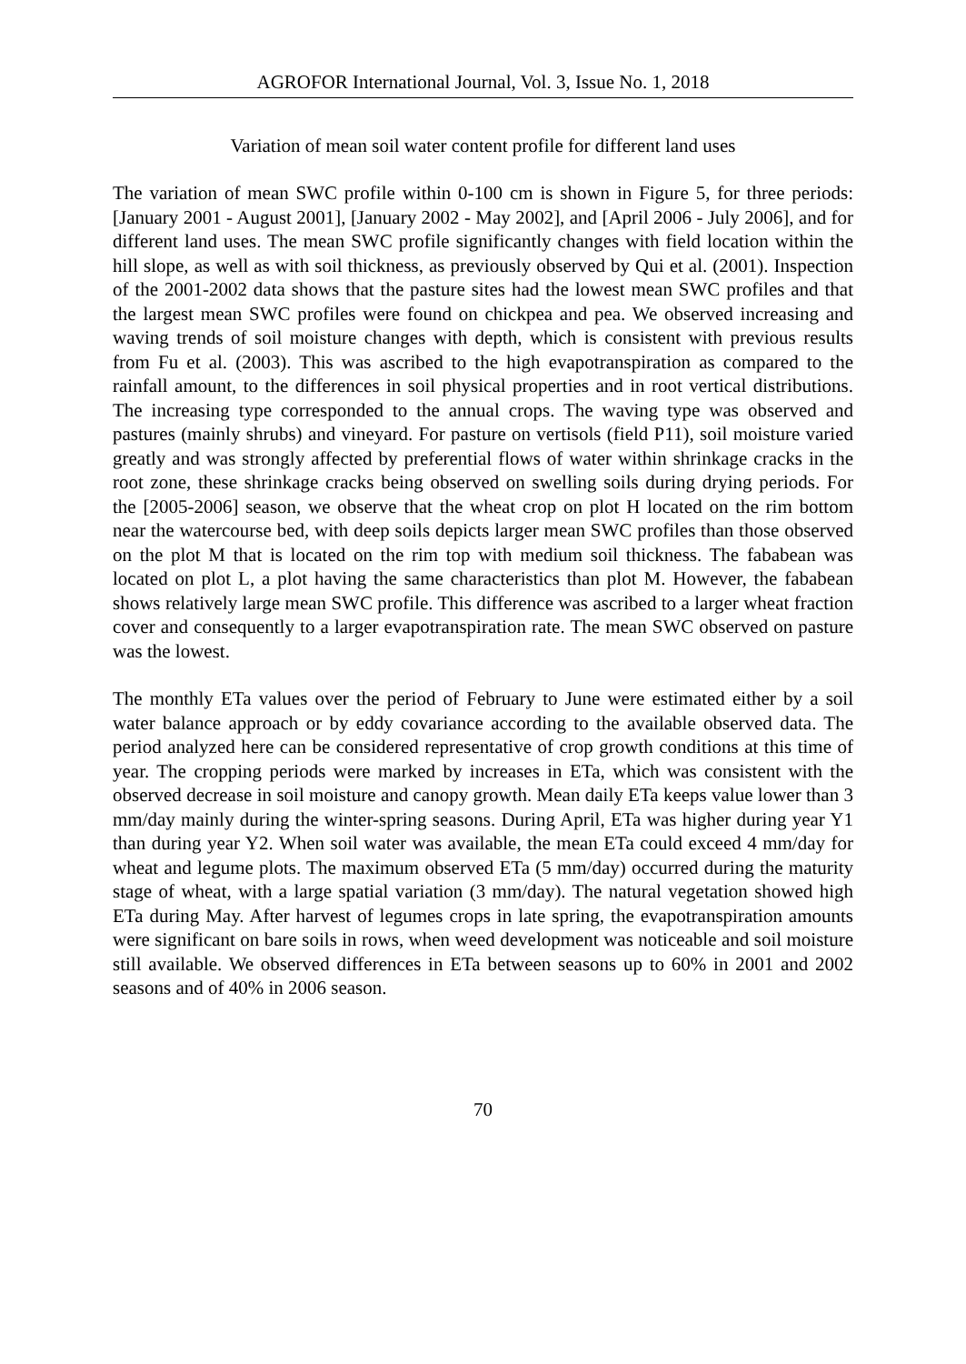AGROFOR International Journal, Vol. 3, Issue No. 1, 2018
Variation of mean soil water content profile for different land uses
The variation of mean SWC profile within 0-100 cm is shown in Figure 5, for three periods: [January 2001 - August 2001], [January 2002 - May 2002], and [April 2006 - July 2006], and for different land uses. The mean SWC profile significantly changes with field location within the hill slope, as well as with soil thickness, as previously observed by Qui et al. (2001). Inspection of the 2001-2002 data shows that the pasture sites had the lowest mean SWC profiles and that the largest mean SWC profiles were found on chickpea and pea. We observed increasing and waving trends of soil moisture changes with depth, which is consistent with previous results from Fu et al. (2003). This was ascribed to the high evapotranspiration as compared to the rainfall amount, to the differences in soil physical properties and in root vertical distributions. The increasing type corresponded to the annual crops. The waving type was observed and pastures (mainly shrubs) and vineyard. For pasture on vertisols (field P11), soil moisture varied greatly and was strongly affected by preferential flows of water within shrinkage cracks in the root zone, these shrinkage cracks being observed on swelling soils during drying periods. For the [2005-2006] season, we observe that the wheat crop on plot H located on the rim bottom near the watercourse bed, with deep soils depicts larger mean SWC profiles than those observed on the plot M that is located on the rim top with medium soil thickness. The fababean was located on plot L, a plot having the same characteristics than plot M. However, the fababean shows relatively large mean SWC profile. This difference was ascribed to a larger wheat fraction cover and consequently to a larger evapotranspiration rate. The mean SWC observed on pasture was the lowest.
The monthly ETa values over the period of February to June were estimated either by a soil water balance approach or by eddy covariance according to the available observed data. The period analyzed here can be considered representative of crop growth conditions at this time of year. The cropping periods were marked by increases in ETa, which was consistent with the observed decrease in soil moisture and canopy growth. Mean daily ETa keeps value lower than 3 mm/day mainly during the winter-spring seasons. During April, ETa was higher during year Y1 than during year Y2. When soil water was available, the mean ETa could exceed 4 mm/day for wheat and legume plots. The maximum observed ETa (5 mm/day) occurred during the maturity stage of wheat, with a large spatial variation (3 mm/day). The natural vegetation showed high ETa during May. After harvest of legumes crops in late spring, the evapotranspiration amounts were significant on bare soils in rows, when weed development was noticeable and soil moisture still available. We observed differences in ETa between seasons up to 60% in 2001 and 2002 seasons and of 40% in 2006 season.
70